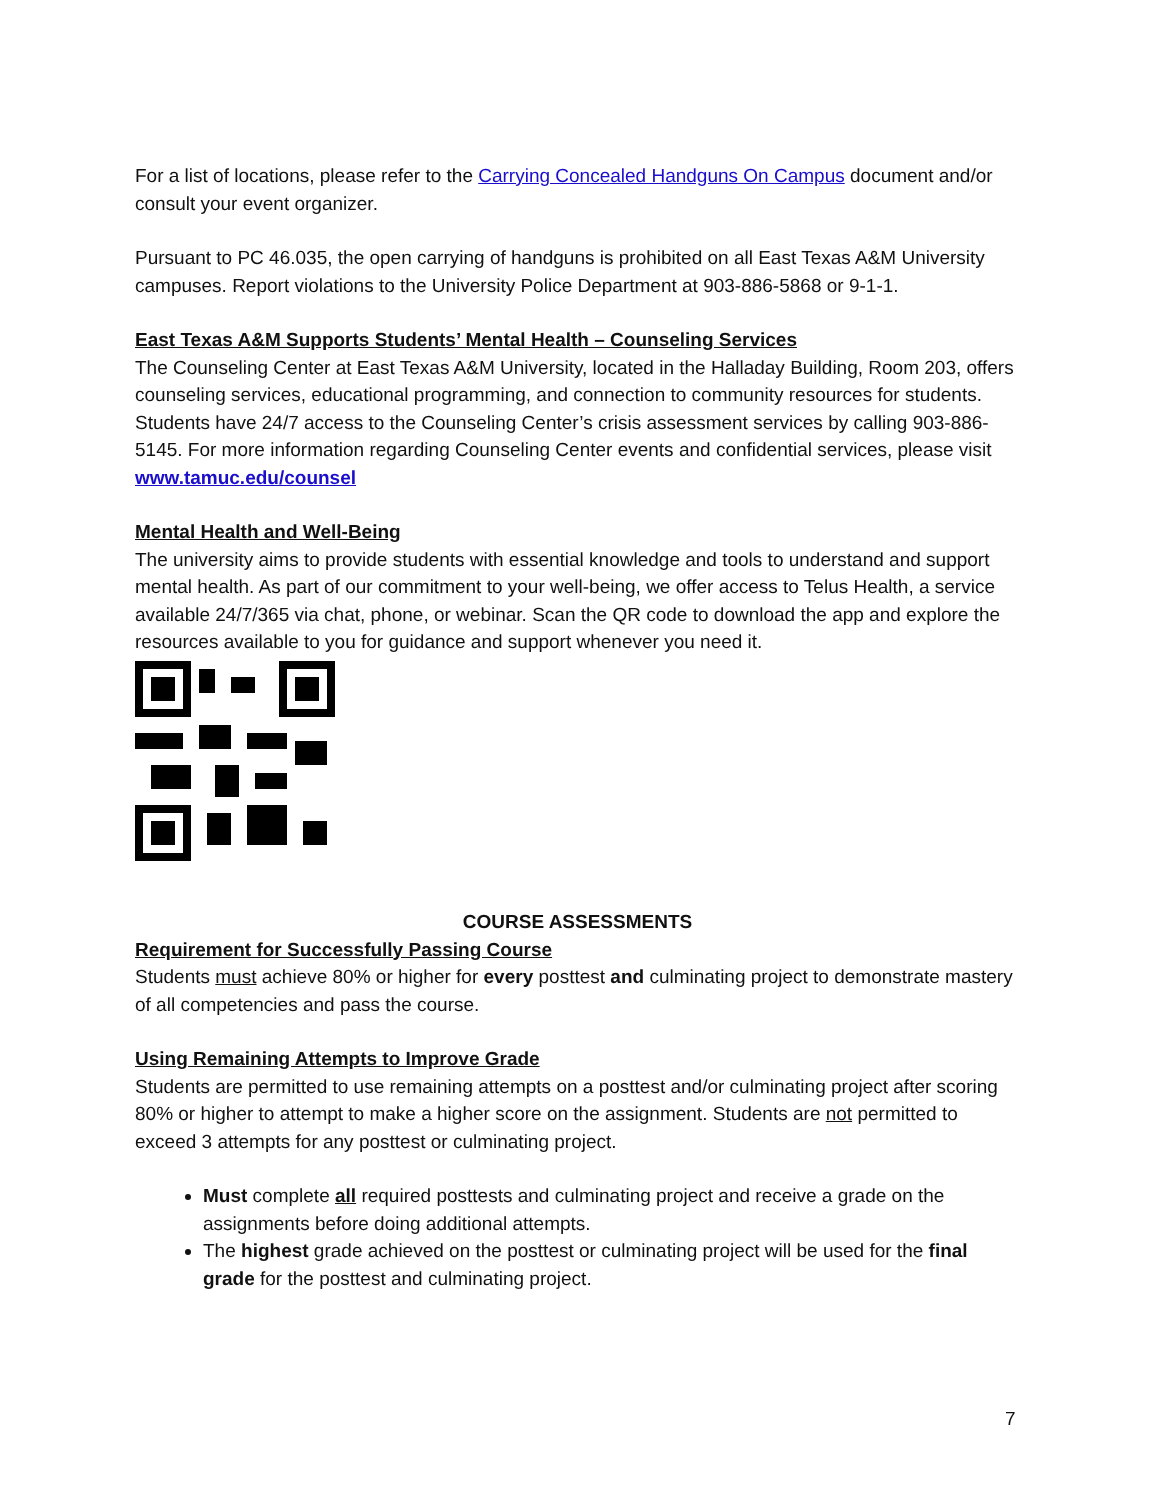For a list of locations, please refer to the Carrying Concealed Handguns On Campus document and/or consult your event organizer.
Pursuant to PC 46.035, the open carrying of handguns is prohibited on all East Texas A&M University campuses. Report violations to the University Police Department at 903-886-5868 or 9-1-1.
East Texas A&M Supports Students’ Mental Health – Counseling Services
The Counseling Center at East Texas A&M University, located in the Halladay Building, Room 203, offers counseling services, educational programming, and connection to community resources for students. Students have 24/7 access to the Counseling Center’s crisis assessment services by calling 903-886-5145. For more information regarding Counseling Center events and confidential services, please visit www.tamuc.edu/counsel
Mental Health and Well-Being
The university aims to provide students with essential knowledge and tools to understand and support mental health. As part of our commitment to your well-being, we offer access to Telus Health, a service available 24/7/365 via chat, phone, or webinar. Scan the QR code to download the app and explore the resources available to you for guidance and support whenever you need it.
COURSE ASSESSMENTS
Requirement for Successfully Passing Course
Students must achieve 80% or higher for every posttest and culminating project to demonstrate mastery of all competencies and pass the course.
Using Remaining Attempts to Improve Grade
Students are permitted to use remaining attempts on a posttest and/or culminating project after scoring 80% or higher to attempt to make a higher score on the assignment. Students are not permitted to exceed 3 attempts for any posttest or culminating project.
Must complete all required posttests and culminating project and receive a grade on the assignments before doing additional attempts.
The highest grade achieved on the posttest or culminating project will be used for the final grade for the posttest and culminating project.
7